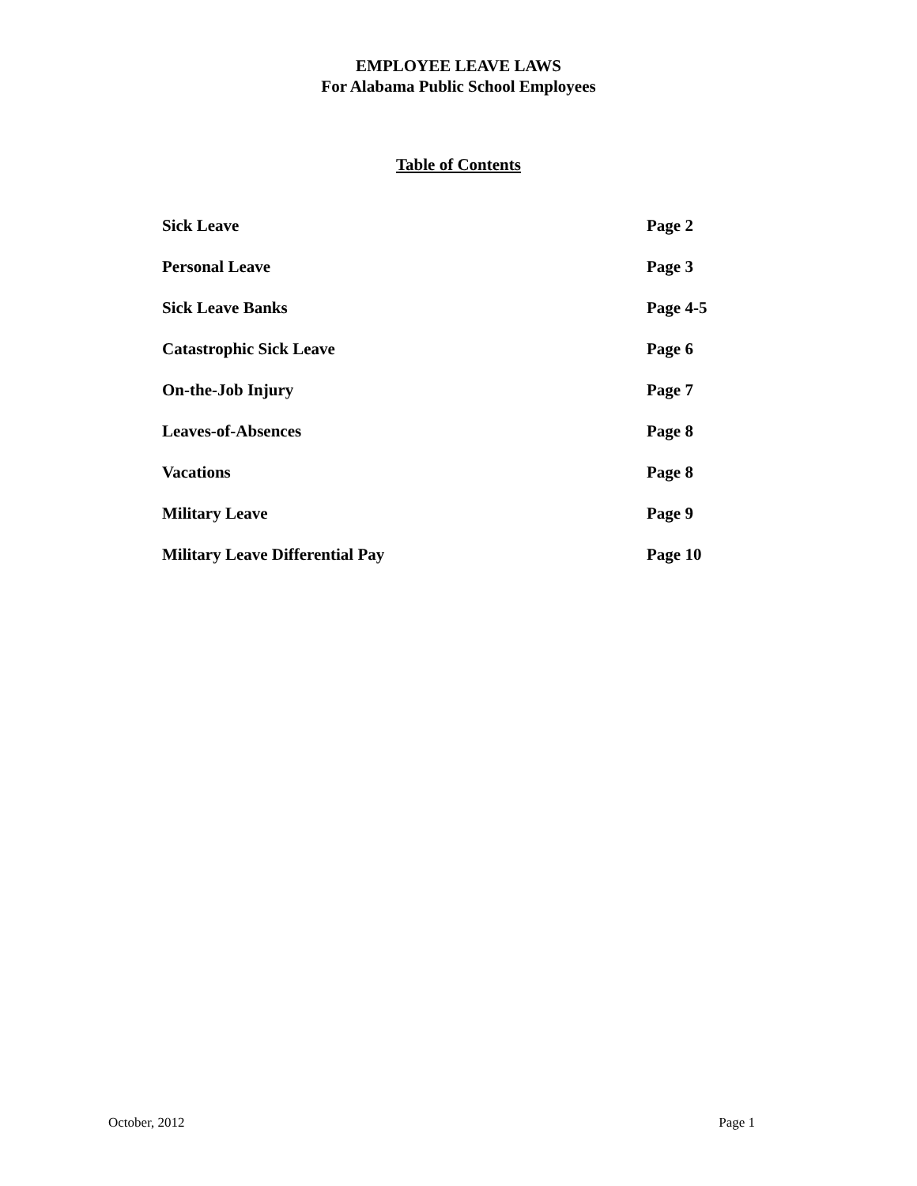EMPLOYEE LEAVE LAWS
For Alabama Public School Employees
Table of Contents
Sick Leave Page 2
Personal Leave Page 3
Sick Leave Banks Page 4-5
Catastrophic Sick Leave Page 6
On-the-Job Injury Page 7
Leaves-of-Absences Page 8
Vacations Page 8
Military Leave Page 9
Military Leave Differential Pay Page 10
October, 2012 Page 1